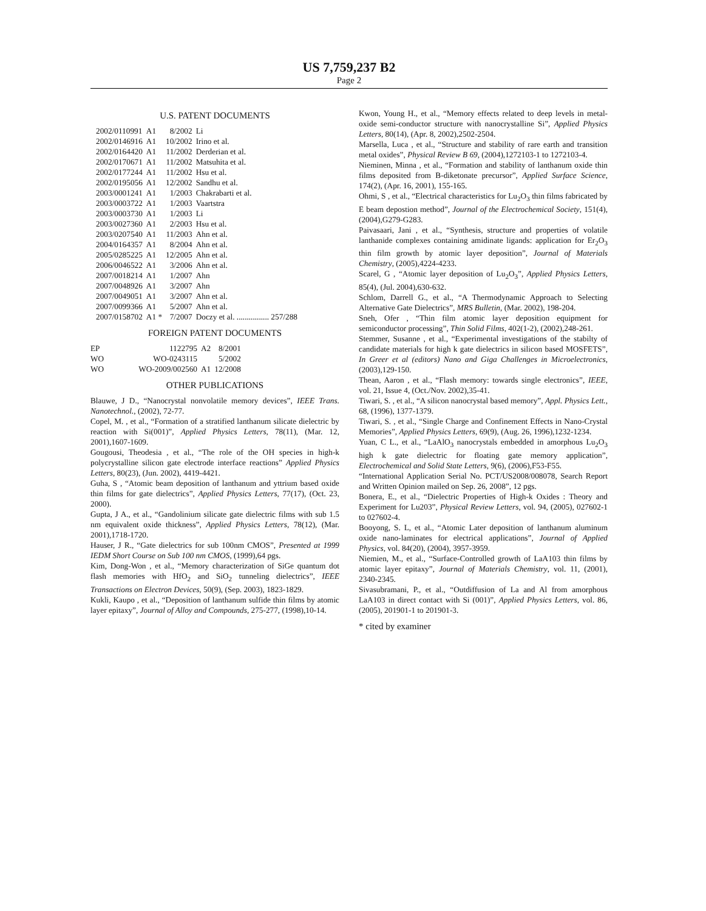US 7,759,237 B2
Page 2
U.S. PATENT DOCUMENTS
| 2002/0110991 | A1 | 8/2002 | Li |
| 2002/0146916 | A1 | 10/2002 | Irino et al. |
| 2002/0164420 | A1 | 11/2002 | Derderian et al. |
| 2002/0170671 | A1 | 11/2002 | Matsuhita et al. |
| 2002/0177244 | A1 | 11/2002 | Hsu et al. |
| 2002/0195056 | A1 | 12/2002 | Sandhu et al. |
| 2003/0001241 | A1 | 1/2003 | Chakrabarti et al. |
| 2003/0003722 | A1 | 1/2003 | Vaartstra |
| 2003/0003730 | A1 | 1/2003 | Li |
| 2003/0027360 | A1 | 2/2003 | Hsu et al. |
| 2003/0207540 | A1 | 11/2003 | Ahn et al. |
| 2004/0164357 | A1 | 8/2004 | Ahn et al. |
| 2005/0285225 | A1 | 12/2005 | Ahn et al. |
| 2006/0046522 | A1 | 3/2006 | Ahn et al. |
| 2007/0018214 | A1 | 1/2007 | Ahn |
| 2007/0048926 | A1 | 3/2007 | Ahn |
| 2007/0049051 | A1 | 3/2007 | Ahn et al. |
| 2007/0099366 | A1 | 5/2007 | Ahn et al. |
| 2007/0158702 | A1 * | 7/2007 | Doczy et al. ................ 257/288 |
FOREIGN PATENT DOCUMENTS
| EP | 1122795 | A2 | 8/2001 |
| WO | WO-0243115 | | 5/2002 |
| WO | WO-2009/002560 | A1 | 12/2008 |
OTHER PUBLICATIONS
Blauwe, J D., “Nanocrystal nonvolatile memory devices”, IEEE Trans. Nanotechnol., (2002), 72-77.
Copel, M. , et al., “Formation of a stratified lanthanum silicate dielectric by reaction with Si(001)”, Applied Physics Letters, 78(11), (Mar. 12, 2001),1607-1609.
Gougousi, Theodesia , et al., “The role of the OH species in high-k polycrystalline silicon gate electrode interface reactions” Applied Physics Letters, 80(23), (Jun. 2002), 4419-4421.
Guha, S , “Atomic beam deposition of lanthanum and yttrium based oxide thin films for gate dielectrics”, Applied Physics Letters, 77(17), (Oct. 23, 2000).
Gupta, J A., et al., “Gandolinium silicate gate dielectric films with sub 1.5 nm equivalent oxide thickness”, Applied Physics Letters, 78(12), (Mar. 2001),1718-1720.
Hauser, J R., “Gate dielectrics for sub 100nm CMOS”, Presented at 1999 IEDM Short Course on Sub 100 nm CMOS, (1999),64 pgs.
Kim, Dong-Won , et al., “Memory characterization of SiGe quantum dot flash memories with HfO<sub>2</sub> and SiO<sub>2</sub> tunneling dielectrics”, IEEE Transactions on Electron Devices, 50(9), (Sep. 2003), 1823-1829.
Kukli, Kaupo , et al., “Deposition of lanthanum sulfide thin films by atomic layer epitaxy”, Journal of Alloy and Compounds, 275-277, (1998),10-14.
Kwon, Young H., et al., “Memory effects related to deep levels in metal-oxide semi-conductor structure with nanocrystalline Si”, Applied Physics Letters, 80(14), (Apr. 8, 2002),2502-2504.
Marsella, Luca , et al., “Structure and stability of rare earth and transition metal oxides”, Physical Review B 69, (2004),1272103-1 to 1272103-4.
Nieminen, Minna , et al., “Formation and stability of lanthanum oxide thin films deposited from B-diketonate precursor”, Applied Surface Science, 174(2), (Apr. 16, 2001), 155-165.
Ohmi, S , et al., “Electrical characteristics for Lu<sub>2</sub>O<sub>3</sub> thin films fabricated by E beam depostion method”, Journal of the Electrochemical Society, 151(4), (2004),G279-G283.
Paivasaari, Jani , et al., “Synthesis, structure and properties of volatile lanthanide complexes containing amidinate ligands: application for Er<sub>2</sub>O<sub>3</sub> thin film growth by atomic layer deposition”, Journal of Materials Chemistry, (2005),4224-4233.
Scarel, G , “Atomic layer deposition of Lu<sub>2</sub>O<sub>3</sub>”, Applied Physics Letters, 85(4), (Jul. 2004),630-632.
Schlom, Darrell G., et al., “A Thermodynamic Approach to Selecting Alternative Gate Dielectrics”, MRS Bulletin, (Mar. 2002), 198-204.
Sneh, Ofer , “Thin film atomic layer deposition equipment for semiconductor processing”, Thin Solid Films, 402(1-2), (2002),248-261.
Stemmer, Susanne , et al., “Experimental investigations of the stabilty of candidate materials for high k gate dielectrics in silicon based MOSFETS”, In Greer et al (editors) Nano and Giga Challenges in Microelectronics, (2003),129-150.
Thean, Aaron , et al., “Flash memory: towards single electronics”, IEEE, vol. 21, Issue 4, (Oct./Nov. 2002),35-41.
Tiwari, S. , et al., “A silicon nanocrystal based memory”, Appl. Physics Lett., 68, (1996), 1377-1379.
Tiwari, S. , et al., “Single Charge and Confinement Effects in Nano-Crystal Memories”, Applied Physics Letters, 69(9), (Aug. 26, 1996),1232-1234.
Yuan, C L., et al., “LaAlO<sub>3</sub> nanocrystals embedded in amorphous Lu<sub>2</sub>O<sub>3</sub> high k gate dielectric for floating gate memory application”, Electrochemical and Solid State Letters, 9(6), (2006),F53-F55.
“International Application Serial No. PCT/US2008/008078, Search Report and Written Opinion mailed on Sep. 26, 2008”, 12 pgs.
Bonera, E., et al., “Dielectric Properties of High-k Oxides : Theory and Experiment for Lu203”, Physical Review Letters, vol. 94, (2005), 027602-1 to 027602-4.
Booyong, S. L, et al., “Atomic Later deposition of lanthanum aluminum oxide nano-laminates for electrical applications”, Journal of Applied Physics, vol. 84(20), (2004), 3957-3959.
Niemien, M., et al., “Surface-Controlled growth of LaA103 thin films by atomic layer epitaxy”, Journal of Materials Chemistry, vol. 11, (2001), 2340-2345.
Sivasubramani, P., et al., “Outdiffusion of La and Al from amorphous LaA103 in direct contact with Si (001)”, Applied Physics Letters, vol. 86, (2005), 201901-1 to 201901-3.
* cited by examiner